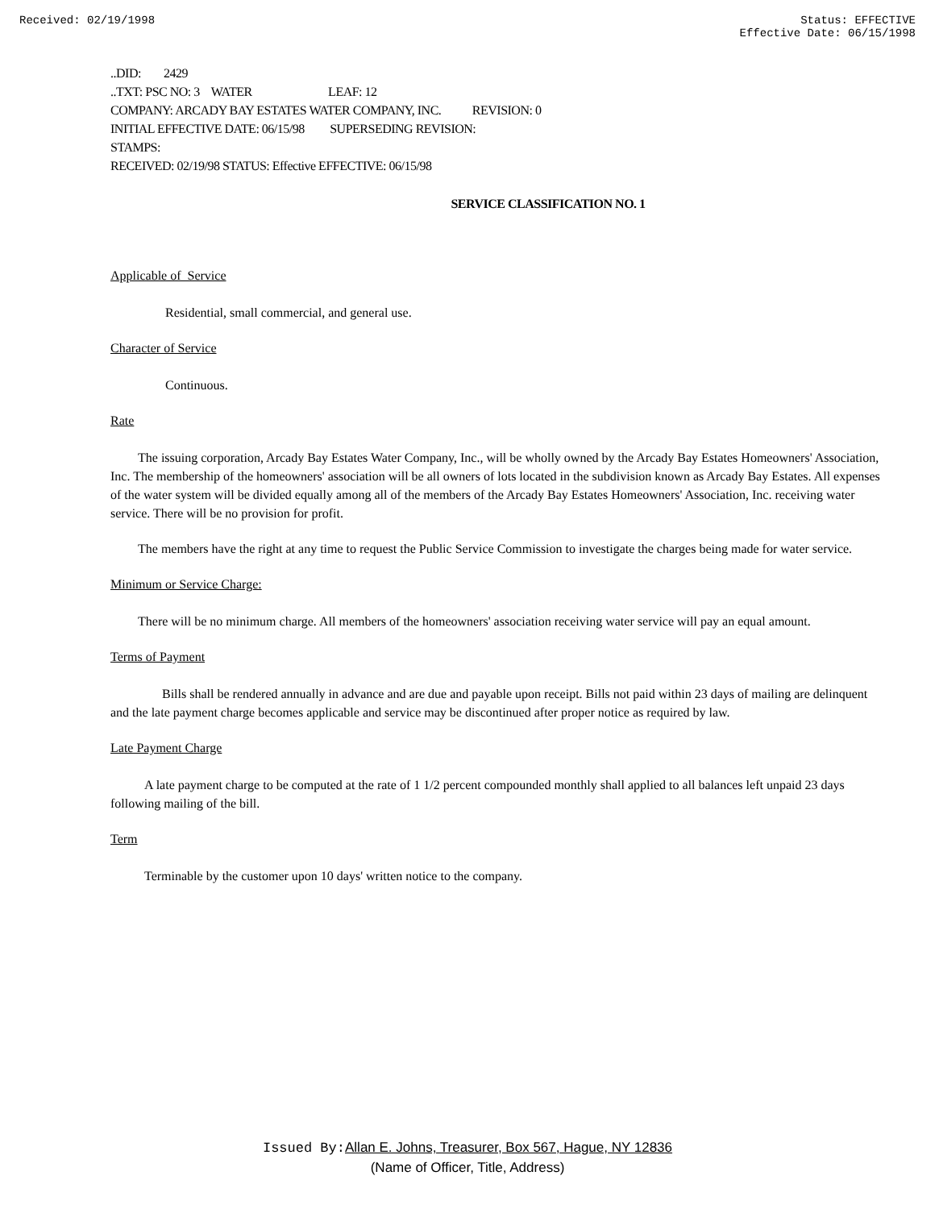Received: 02/19/1998 Status: EFFECTIVE
Effective Date: 06/15/1998
..DID: 2429
..TXT: PSC NO: 3 WATER LEAF: 12
COMPANY: ARCADY BAY ESTATES WATER COMPANY, INC. REVISION: 0
INITIAL EFFECTIVE DATE: 06/15/98 SUPERSEDING REVISION:
STAMPS:
RECEIVED: 02/19/98 STATUS: Effective EFFECTIVE: 06/15/98
SERVICE CLASSIFICATION NO. 1
Applicable of Service
Residential, small commercial, and general use.
Character of Service
Continuous.
Rate
The issuing corporation, Arcady Bay Estates Water Company, Inc., will be wholly owned by the Arcady Bay Estates Homeowners' Association, Inc. The membership of the homeowners' association will be all owners of lots located in the subdivision known as Arcady Bay Estates. All expenses of the water system will be divided equally among all of the members of the Arcady Bay Estates Homeowners' Association, Inc. receiving water service. There will be no provision for profit.
The members have the right at any time to request the Public Service Commission to investigate the charges being made for water service.
Minimum or Service Charge:
There will be no minimum charge. All members of the homeowners' association receiving water service will pay an equal amount.
Terms of Payment
Bills shall be rendered annually in advance and are due and payable upon receipt. Bills not paid within 23 days of mailing are delinquent and the late payment charge becomes applicable and service may be discontinued after proper notice as required by law.
Late Payment Charge
A late payment charge to be computed at the rate of 1 1/2 percent compounded monthly shall applied to all balances left unpaid 23 days following mailing of the bill.
Term
Terminable by the customer upon 10 days' written notice to the company.
Issued By: Allan E. Johns, Treasurer, Box 567, Hague, NY 12836
(Name of Officer, Title, Address)